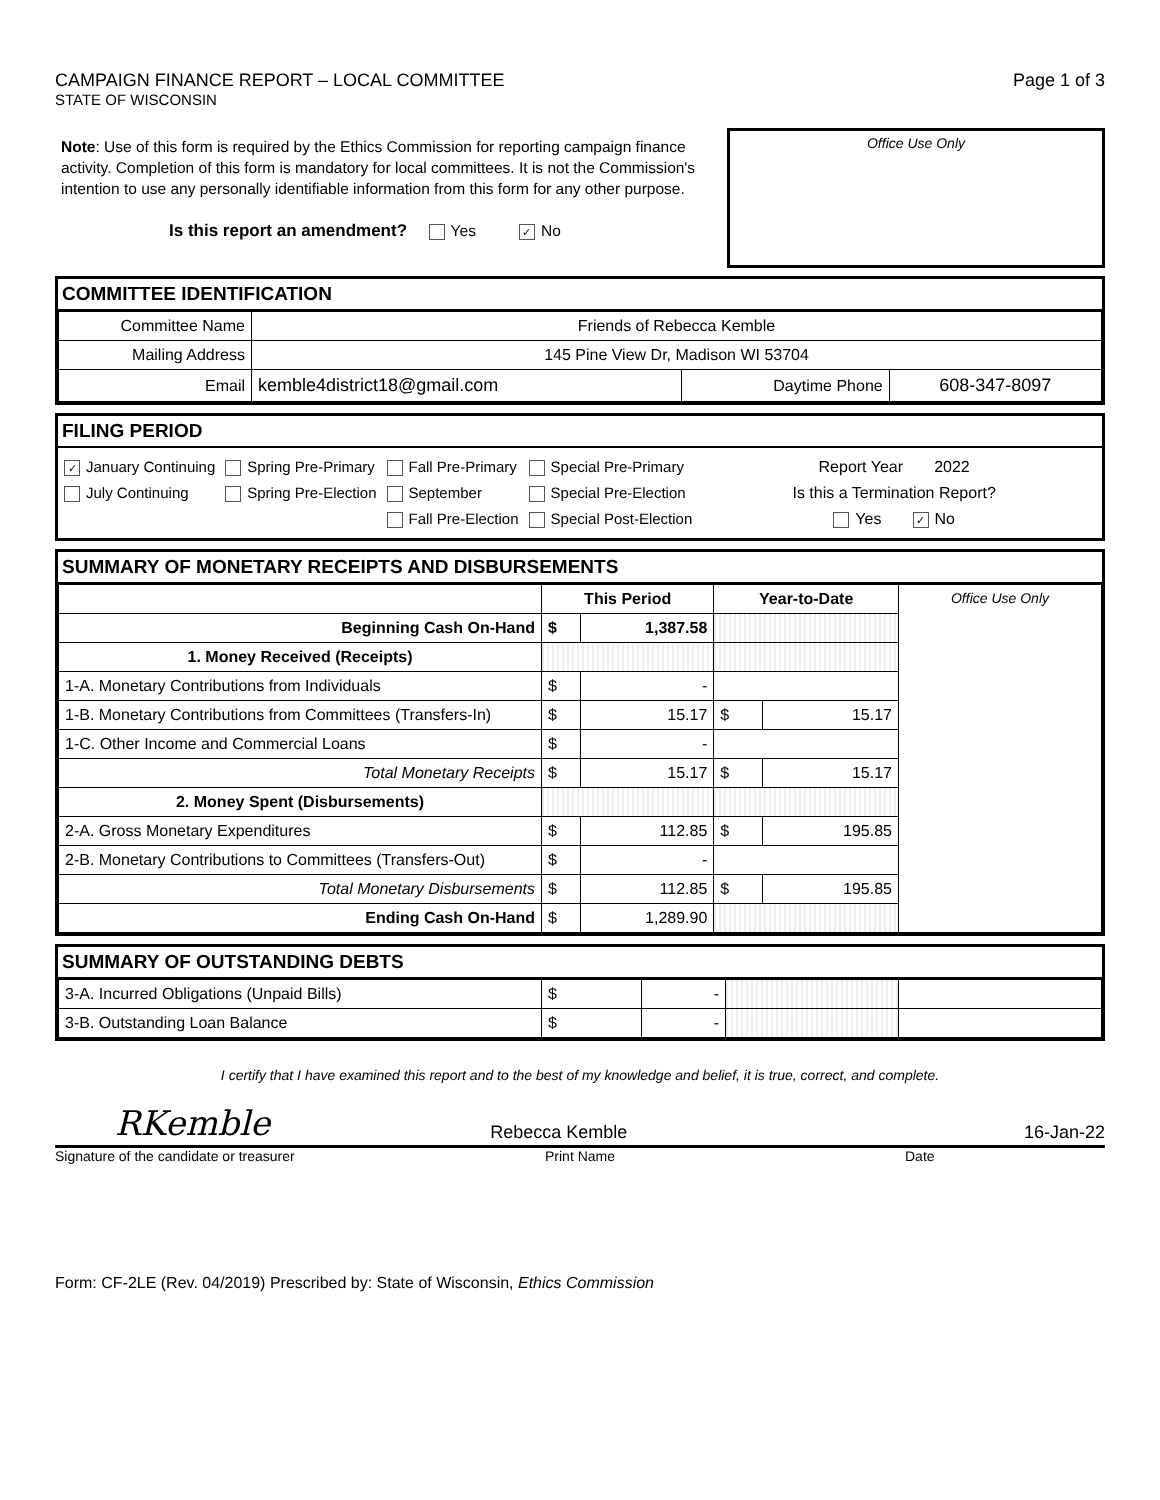CAMPAIGN FINANCE REPORT – LOCAL COMMITTEE Page 1 of 3
STATE OF WISCONSIN
Note: Use of this form is required by the Ethics Commission for reporting campaign finance activity. Completion of this form is mandatory for local committees. It is not the Commission's intention to use any personally identifiable information from this form for any other purpose.
Is this report an amendment? Yes ✓ No
Office Use Only
COMMITTEE IDENTIFICATION
| Committee Name | Friends of Rebecca Kemble | | |
| Mailing Address | 145 Pine View Dr, Madison WI 53704 | | |
| Email | kemble4district18@gmail.com | Daytime Phone | 608-347-8097 |
FILING PERIOD
✓ January Continuing
July Continuing
Spring Pre-Primary
Spring Pre-Election
Fall Pre-Primary
September
Fall Pre-Election
Special Pre-Primary
Special Pre-Election
Special Post-Election
Report Year 2022
Is this a Termination Report?
Yes ✓ No
SUMMARY OF MONETARY RECEIPTS AND DISBURSEMENTS
| | This Period | | Year-to-Date | | Office Use Only |
| Beginning Cash On-Hand | $ | 1,387.58 | | | |
| 1. Money Received (Receipts) | | | | | |
| 1-A. Monetary Contributions from Individuals | $ | - | | | |
| 1-B. Monetary Contributions from Committees (Transfers-In) | $ | 15.17 | $ | 15.17 | |
| 1-C. Other Income and Commercial Loans | $ | - | | | |
| Total Monetary Receipts | $ | 15.17 | $ | 15.17 | |
| 2. Money Spent (Disbursements) | | | | | |
| 2-A. Gross Monetary Expenditures | $ | 112.85 | $ | 195.85 | |
| 2-B. Monetary Contributions to Committees (Transfers-Out) | $ | - | | | |
| Total Monetary Disbursements | $ | 112.85 | $ | 195.85 | |
| Ending Cash On-Hand | $ | 1,289.90 | | | |
SUMMARY OF OUTSTANDING DEBTS
| 3-A. Incurred Obligations (Unpaid Bills) | $ | - | | |
| 3-B. Outstanding Loan Balance | $ | - | | |
I certify that I have examined this report and to the best of my knowledge and belief, it is true, correct, and complete.
RKemble Rebecca Kemble 16-Jan-22
Signature of the candidate or treasurer Print Name Date
Form: CF-2LE (Rev. 04/2019) Prescribed by: State of Wisconsin, Ethics Commission